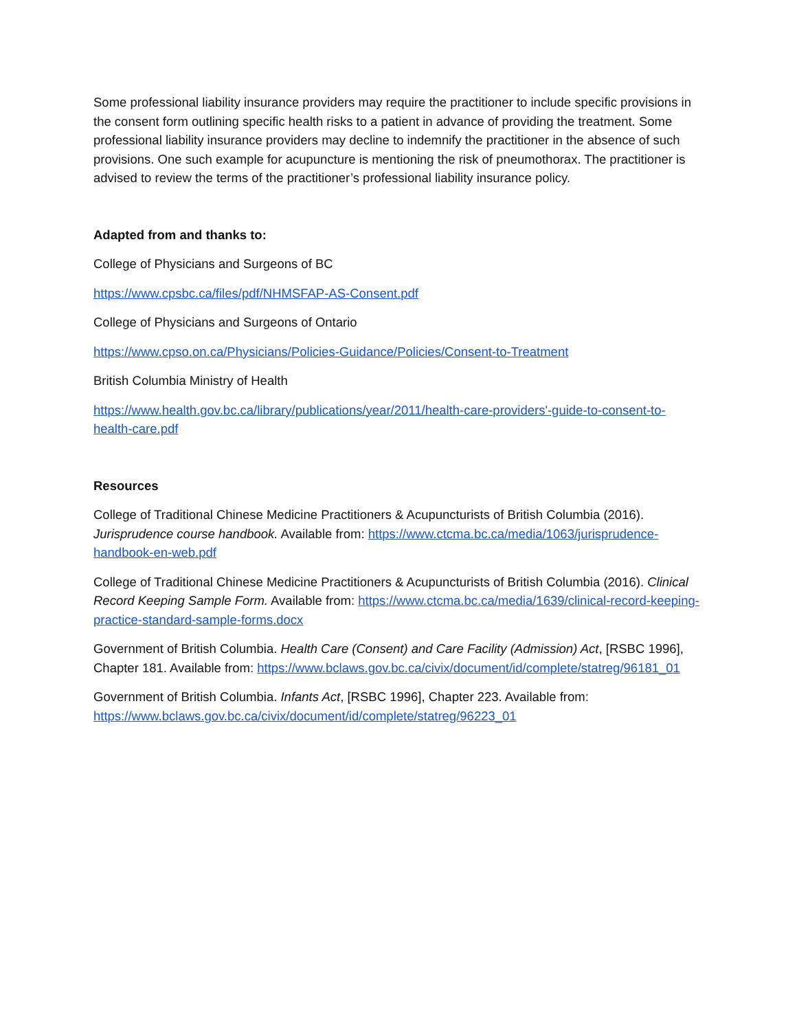Some professional liability insurance providers may require the practitioner to include specific provisions in the consent form outlining specific health risks to a patient in advance of providing the treatment. Some professional liability insurance providers may decline to indemnify the practitioner in the absence of such provisions. One such example for acupuncture is mentioning the risk of pneumothorax. The practitioner is advised to review the terms of the practitioner’s professional liability insurance policy.
Adapted from and thanks to:
College of Physicians and Surgeons of BC
https://www.cpsbc.ca/files/pdf/NHMSFAP-AS-Consent.pdf
College of Physicians and Surgeons of Ontario
https://www.cpso.on.ca/Physicians/Policies-Guidance/Policies/Consent-to-Treatment
British Columbia Ministry of Health
https://www.health.gov.bc.ca/library/publications/year/2011/health-care-providers'-guide-to-consent-to-health-care.pdf
Resources
College of Traditional Chinese Medicine Practitioners & Acupuncturists of British Columbia (2016). Jurisprudence course handbook. Available from: https://www.ctcma.bc.ca/media/1063/jurisprudence-handbook-en-web.pdf
College of Traditional Chinese Medicine Practitioners & Acupuncturists of British Columbia (2016). Clinical Record Keeping Sample Form. Available from: https://www.ctcma.bc.ca/media/1639/clinical-record-keeping-practice-standard-sample-forms.docx
Government of British Columbia. Health Care (Consent) and Care Facility (Admission) Act, [RSBC 1996], Chapter 181. Available from: https://www.bclaws.gov.bc.ca/civix/document/id/complete/statreg/96181_01
Government of British Columbia. Infants Act, [RSBC 1996], Chapter 223. Available from: https://www.bclaws.gov.bc.ca/civix/document/id/complete/statreg/96223_01